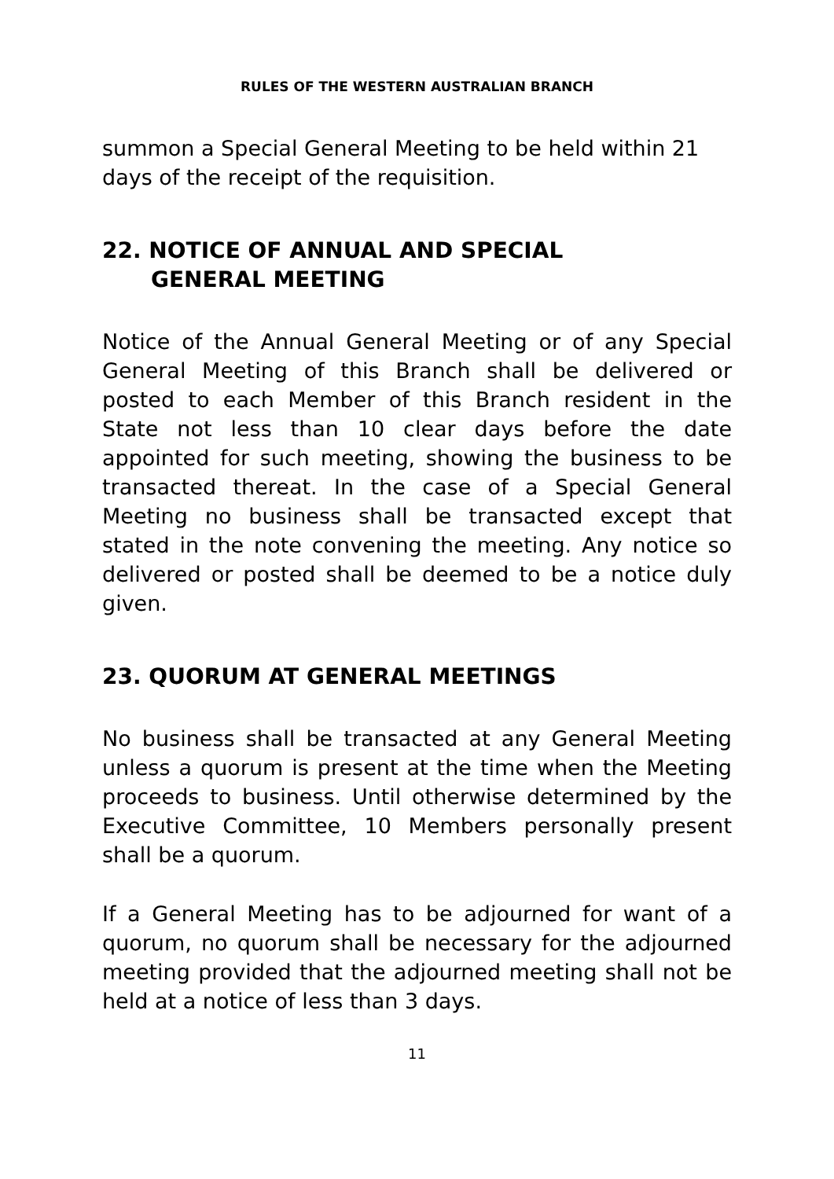RULES OF THE WESTERN AUSTRALIAN BRANCH
summon a Special General Meeting to be held within 21 days of the receipt of the requisition.
22. NOTICE OF ANNUAL AND SPECIAL
GENERAL MEETING
Notice of the Annual General Meeting or of any Special General Meeting of this Branch shall be delivered or posted to each Member of this Branch resident in the State not less than 10 clear days before the date appointed for such meeting, showing the business to be transacted thereat. In the case of a Special General Meeting no business shall be transacted except that stated in the note convening the meeting. Any notice so delivered or posted shall be deemed to be a notice duly given.
23. QUORUM AT GENERAL MEETINGS
No business shall be transacted at any General Meeting unless a quorum is present at the time when the Meeting proceeds to business. Until otherwise determined by the Executive Committee, 10 Members personally present shall be a quorum.
If a General Meeting has to be adjourned for want of a quorum, no quorum shall be necessary for the adjourned meeting provided that the adjourned meeting shall not be held at a notice of less than 3 days.
11